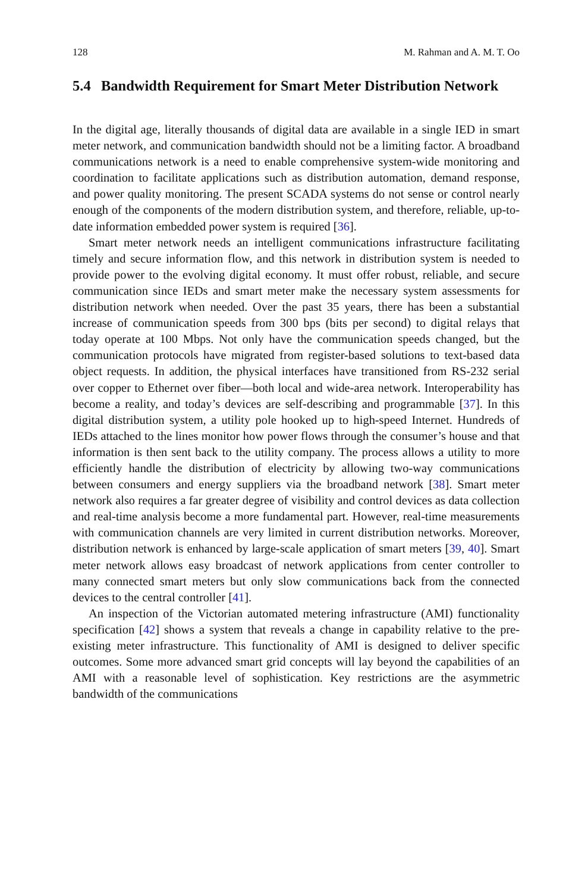128 M. Rahman and A. M. T. Oo
5.4 Bandwidth Requirement for Smart Meter Distribution Network
In the digital age, literally thousands of digital data are available in a single IED in smart meter network, and communication bandwidth should not be a limiting factor. A broadband communications network is a need to enable comprehensive system-wide monitoring and coordination to facilitate applications such as distribution automation, demand response, and power quality monitoring. The present SCADA systems do not sense or control nearly enough of the components of the modern distribution system, and therefore, reliable, up-to-date information embedded power system is required [36].
Smart meter network needs an intelligent communications infrastructure facilitating timely and secure information flow, and this network in distribution system is needed to provide power to the evolving digital economy. It must offer robust, reliable, and secure communication since IEDs and smart meter make the necessary system assessments for distribution network when needed. Over the past 35 years, there has been a substantial increase of communication speeds from 300 bps (bits per second) to digital relays that today operate at 100 Mbps. Not only have the communication speeds changed, but the communication protocols have migrated from register-based solutions to text-based data object requests. In addition, the physical interfaces have transitioned from RS-232 serial over copper to Ethernet over fiber—both local and wide-area network. Interoperability has become a reality, and today’s devices are self-describing and programmable [37]. In this digital distribution system, a utility pole hooked up to high-speed Internet. Hundreds of IEDs attached to the lines monitor how power flows through the consumer’s house and that information is then sent back to the utility company. The process allows a utility to more efficiently handle the distribution of electricity by allowing two-way communications between consumers and energy suppliers via the broadband network [38]. Smart meter network also requires a far greater degree of visibility and control devices as data collection and real-time analysis become a more fundamental part. However, real-time measurements with communication channels are very limited in current distribution networks. Moreover, distribution network is enhanced by large-scale application of smart meters [39, 40]. Smart meter network allows easy broadcast of network applications from center controller to many connected smart meters but only slow communications back from the connected devices to the central controller [41].
An inspection of the Victorian automated metering infrastructure (AMI) functionality specification [42] shows a system that reveals a change in capability relative to the pre-existing meter infrastructure. This functionality of AMI is designed to deliver specific outcomes. Some more advanced smart grid concepts will lay beyond the capabilities of an AMI with a reasonable level of sophistication. Key restrictions are the asymmetric bandwidth of the communications